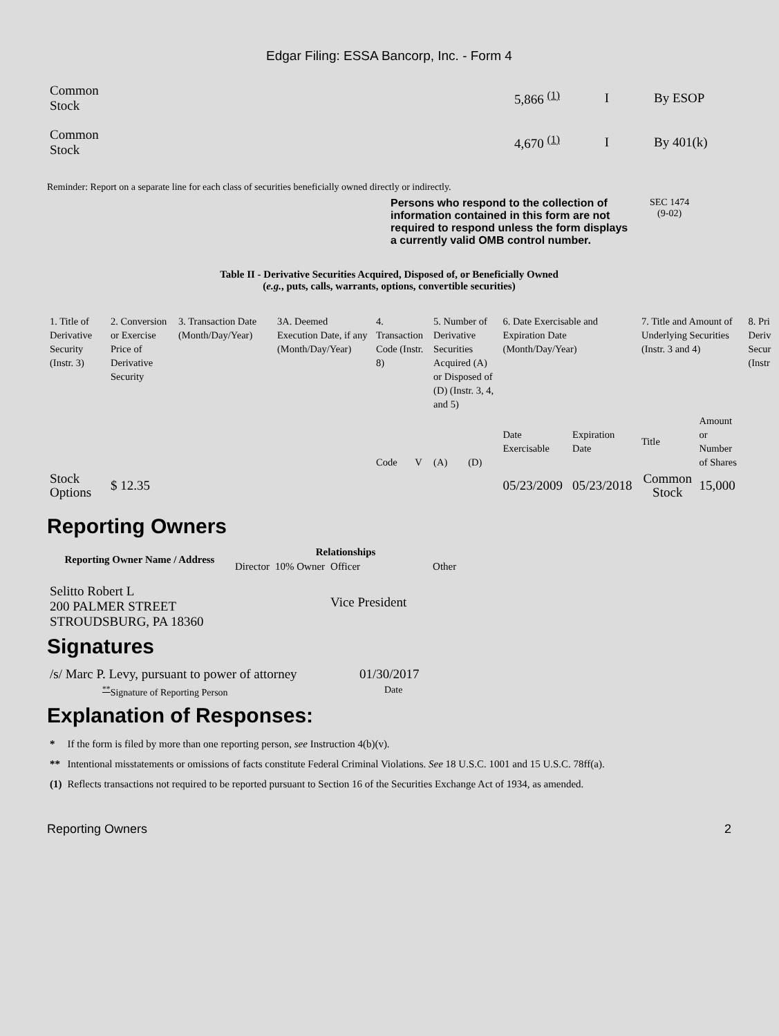Edgar Filing: ESSA Bancorp, Inc. - Form 4
| Common Stock | 5,866 <sup>(1)</sup> | I | By ESOP |
| Common Stock | 4,670 <sup>(1)</sup> | I | By 401(k) |
Reminder: Report on a separate line for each class of securities beneficially owned directly or indirectly.
Persons who respond to the collection of information contained in this form are not required to respond unless the form displays a currently valid OMB control number. SEC 1474
(9-02)
Table II - Derivative Securities Acquired, Disposed of, or Beneficially Owned
(e.g., puts, calls, warrants, options, convertible securities)
| 1. Title of Derivative Security (Instr. 3) | 2. Conversion or Exercise Price of Derivative Security | 3. Transaction Date (Month/Day/Year) | 3A. Deemed Execution Date, if any (Month/Day/Year) | 4. Transaction Code (Instr. 8) | | 5. Number of Derivative Securities Acquired (A) or Disposed of (D) (Instr. 3, 4, and 5) | | 6. Date Exercisable and Expiration Date (Month/Day/Year) | | 7. Title and Amount of Underlying Securities (Instr. 3 and 4) | | 8. Pri Deriv Secur (Instr |
| | | | | Code | V | (A) | (D) | Date Exercisable | Expiration Date | Title | Amount or Number of Shares | |
| Stock Options | $ 12.35 | | | | | | | 05/23/2009 | 05/23/2018 | Common Stock | 15,000 | |
Reporting Owners
| Reporting Owner Name / Address | Relationships | | | |
| --- | --- | --- | --- | --- |
| | Director | 10% Owner | Officer | Other |
| Selitto Robert L 200 PALMER STREET STROUDSBURG, PA 18360 | | | Vice President | |
Signatures
| /s/ Marc P. Levy, pursuant to power of attorney | 01/30/2017 |
| <sup>**</sup> Signature of Reporting Person | Date |
Explanation of Responses:
| * | If the form is filed by more than one reporting person, see Instruction 4(b)(v). |
| ** | Intentional misstatements or omissions of facts constitute Federal Criminal Violations. See 18 U.S.C. 1001 and 15 U.S.C. 78ff(a). |
| (1) | Reflects transactions not required to be reported pursuant to Section 16 of the Securities Exchange Act of 1934, as amended. |
Reporting Owners 2